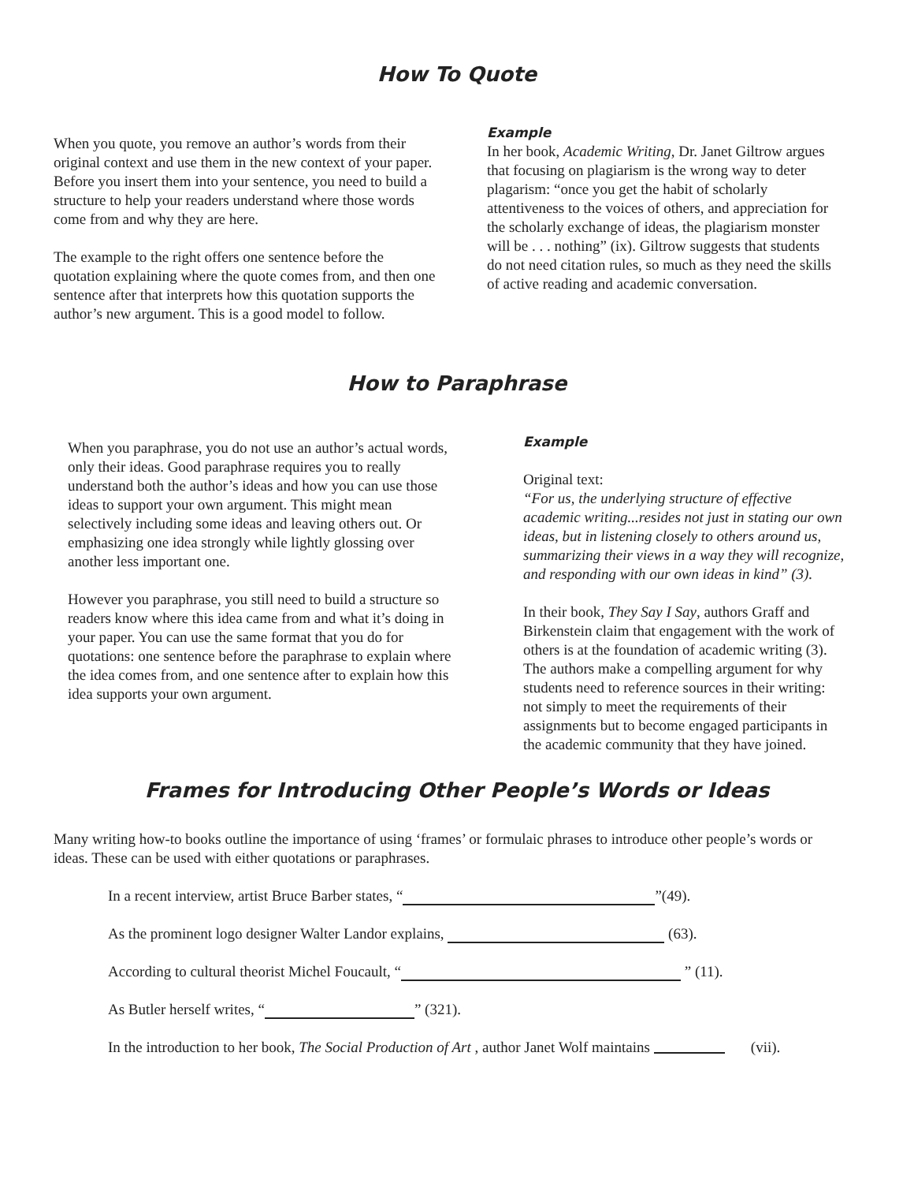How To Quote
When you quote, you remove an author’s words from their original context and use them in the new context of your paper. Before you insert them into your sentence, you need to build a structure to help your readers understand where those words come from and why they are here.
The example to the right offers one sentence before the quotation explaining where the quote comes from, and then one sentence after that interprets how this quotation supports the author’s new argument. This is a good model to follow.
Example
In her book, Academic Writing, Dr. Janet Giltrow argues that focusing on plagiarism is the wrong way to deter plagarism: “once you get the habit of scholarly attentiveness to the voices of others, and appreciation for the scholarly exchange of ideas, the plagiarism monster will be . . . nothing” (ix). Giltrow suggests that students do not need citation rules, so much as they need the skills of active reading and academic conversation.
How to Paraphrase
When you paraphrase, you do not use an author’s actual words, only their ideas. Good paraphrase requires you to really understand both the author’s ideas and how you can use those ideas to support your own argument. This might mean selectively including some ideas and leaving others out. Or emphasizing one idea strongly while lightly glossing over another less important one.
However you paraphrase, you still need to build a structure so readers know where this idea came from and what it’s doing in your paper. You can use the same format that you do for quotations: one sentence before the paraphrase to explain where the idea comes from, and one sentence after to explain how this idea supports your own argument.
Example
Original text:
“For us, the underlying structure of effective academic writing...resides not just in stating our own ideas, but in listening closely to others around us, summarizing their views in a way they will recognize, and responding with our own ideas in kind” (3).
In their book, They Say I Say, authors Graff and Birkenstein claim that engagement with the work of others is at the foundation of academic writing (3). The authors make a compelling argument for why students need to reference sources in their writing: not simply to meet the requirements of their assignments but to become engaged participants in the academic community that they have joined.
Frames for Introducing Other People’s Words or Ideas
Many writing how-to books outline the importance of using ‘frames’ or formulaic phrases to introduce other people’s words or ideas. These can be used with either quotations or paraphrases.
In a recent interview, artist Bruce Barber states, “ ”(49).
As the prominent logo designer Walter Landor explains, (63).
According to cultural theorist Michel Foucault, “ ” (11).
As Butler herself writes, “ ” (321).
In the introduction to her book, The Social Production of Art , author Janet Wolf maintains (vii).